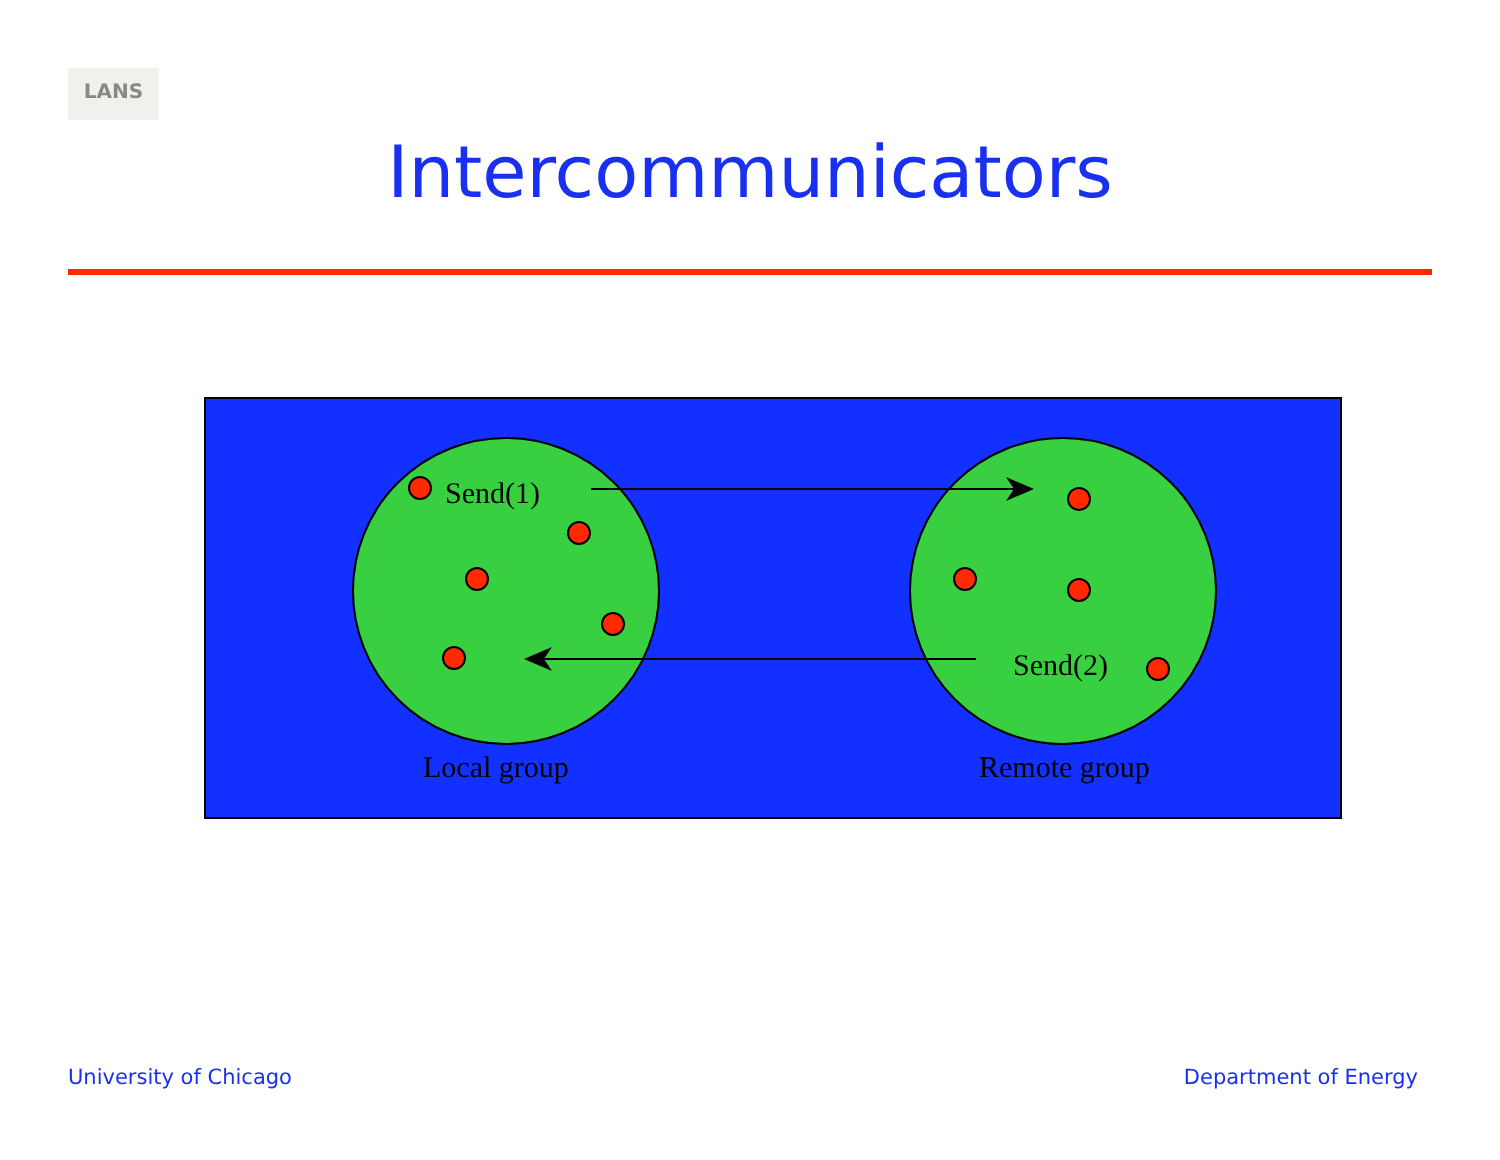LANS
Intercommunicators
Send(1)
Send(2)
Local group
Remote group
University of Chicago Department of Energy